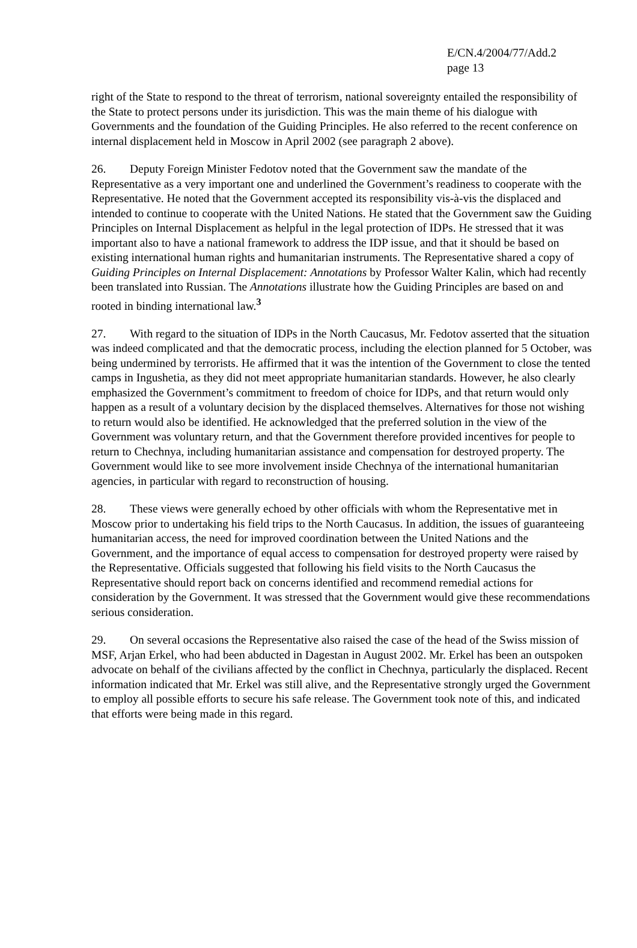E/CN.4/2004/77/Add.2
page 13
right of the State to respond to the threat of terrorism, national sovereignty entailed the responsibility of the State to protect persons under its jurisdiction. This was the main theme of his dialogue with Governments and the foundation of the Guiding Principles. He also referred to the recent conference on internal displacement held in Moscow in April 2002 (see paragraph 2 above).
26. Deputy Foreign Minister Fedotov noted that the Government saw the mandate of the Representative as a very important one and underlined the Government’s readiness to cooperate with the Representative. He noted that the Government accepted its responsibility vis-à-vis the displaced and intended to continue to cooperate with the United Nations. He stated that the Government saw the Guiding Principles on Internal Displacement as helpful in the legal protection of IDPs. He stressed that it was important also to have a national framework to address the IDP issue, and that it should be based on existing international human rights and humanitarian instruments. The Representative shared a copy of Guiding Principles on Internal Displacement: Annotations by Professor Walter Kalin, which had recently been translated into Russian. The Annotations illustrate how the Guiding Principles are based on and rooted in binding international law.<sup>3</sup>
27. With regard to the situation of IDPs in the North Caucasus, Mr. Fedotov asserted that the situation was indeed complicated and that the democratic process, including the election planned for 5 October, was being undermined by terrorists. He affirmed that it was the intention of the Government to close the tented camps in Ingushetia, as they did not meet appropriate humanitarian standards. However, he also clearly emphasized the Government’s commitment to freedom of choice for IDPs, and that return would only happen as a result of a voluntary decision by the displaced themselves. Alternatives for those not wishing to return would also be identified. He acknowledged that the preferred solution in the view of the Government was voluntary return, and that the Government therefore provided incentives for people to return to Chechnya, including humanitarian assistance and compensation for destroyed property. The Government would like to see more involvement inside Chechnya of the international humanitarian agencies, in particular with regard to reconstruction of housing.
28. These views were generally echoed by other officials with whom the Representative met in Moscow prior to undertaking his field trips to the North Caucasus. In addition, the issues of guaranteeing humanitarian access, the need for improved coordination between the United Nations and the Government, and the importance of equal access to compensation for destroyed property were raised by the Representative. Officials suggested that following his field visits to the North Caucasus the Representative should report back on concerns identified and recommend remedial actions for consideration by the Government. It was stressed that the Government would give these recommendations serious consideration.
29. On several occasions the Representative also raised the case of the head of the Swiss mission of MSF, Arjan Erkel, who had been abducted in Dagestan in August 2002. Mr. Erkel has been an outspoken advocate on behalf of the civilians affected by the conflict in Chechnya, particularly the displaced. Recent information indicated that Mr. Erkel was still alive, and the Representative strongly urged the Government to employ all possible efforts to secure his safe release. The Government took note of this, and indicated that efforts were being made in this regard.